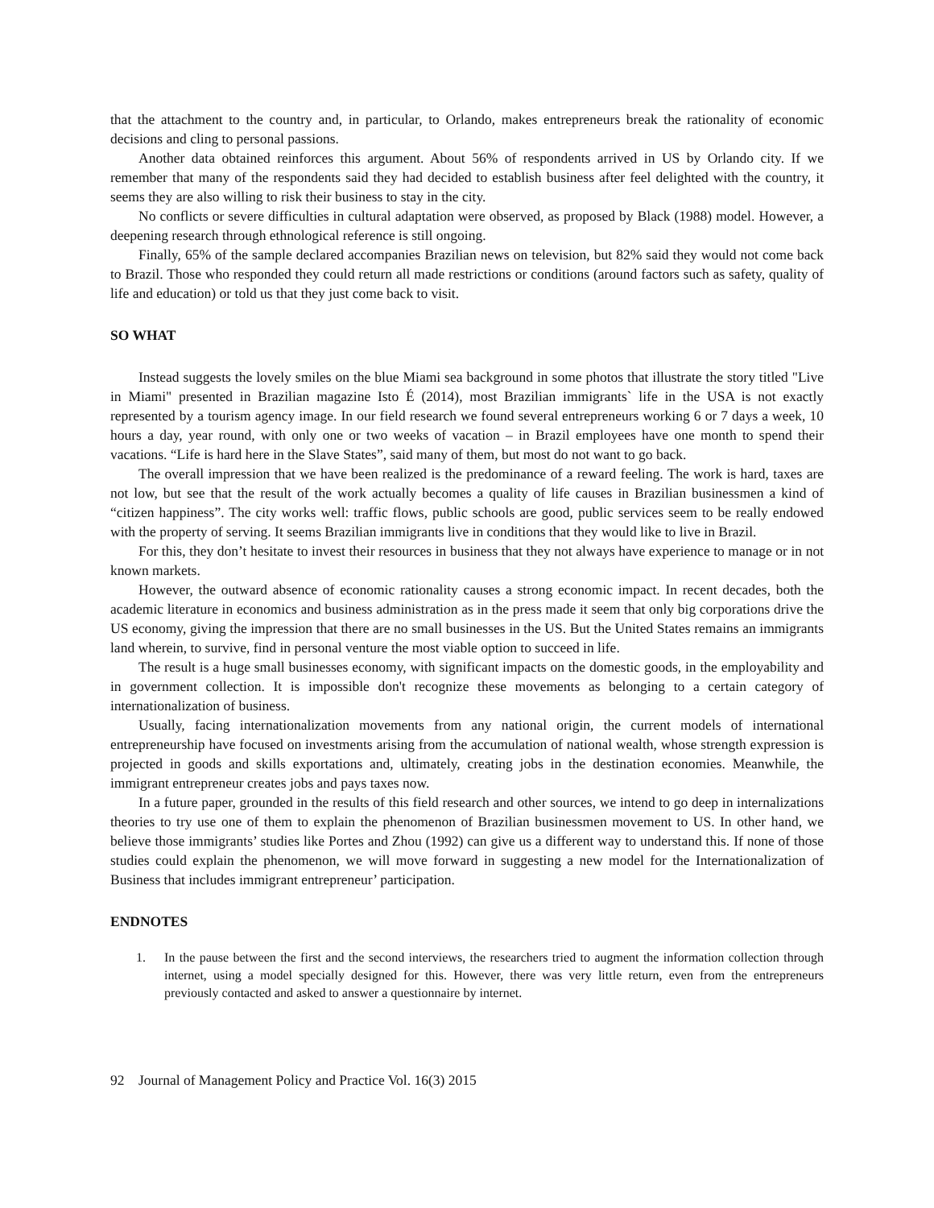that the attachment to the country and, in particular, to Orlando, makes entrepreneurs break the rationality of economic decisions and cling to personal passions.
Another data obtained reinforces this argument. About 56% of respondents arrived in US by Orlando city. If we remember that many of the respondents said they had decided to establish business after feel delighted with the country, it seems they are also willing to risk their business to stay in the city.
No conflicts or severe difficulties in cultural adaptation were observed, as proposed by Black (1988) model. However, a deepening research through ethnological reference is still ongoing.
Finally, 65% of the sample declared accompanies Brazilian news on television, but 82% said they would not come back to Brazil. Those who responded they could return all made restrictions or conditions (around factors such as safety, quality of life and education) or told us that they just come back to visit.
SO WHAT
Instead suggests the lovely smiles on the blue Miami sea background in some photos that illustrate the story titled "Live in Miami" presented in Brazilian magazine Isto É (2014), most Brazilian immigrants` life in the USA is not exactly represented by a tourism agency image. In our field research we found several entrepreneurs working 6 or 7 days a week, 10 hours a day, year round, with only one or two weeks of vacation – in Brazil employees have one month to spend their vacations. “Life is hard here in the Slave States”, said many of them, but most do not want to go back.
The overall impression that we have been realized is the predominance of a reward feeling. The work is hard, taxes are not low, but see that the result of the work actually becomes a quality of life causes in Brazilian businessmen a kind of “citizen happiness”. The city works well: traffic flows, public schools are good, public services seem to be really endowed with the property of serving. It seems Brazilian immigrants live in conditions that they would like to live in Brazil.
For this, they don’t hesitate to invest their resources in business that they not always have experience to manage or in not known markets.
However, the outward absence of economic rationality causes a strong economic impact. In recent decades, both the academic literature in economics and business administration as in the press made it seem that only big corporations drive the US economy, giving the impression that there are no small businesses in the US. But the United States remains an immigrants land wherein, to survive, find in personal venture the most viable option to succeed in life.
The result is a huge small businesses economy, with significant impacts on the domestic goods, in the employability and in government collection. It is impossible don't recognize these movements as belonging to a certain category of internationalization of business.
Usually, facing internationalization movements from any national origin, the current models of international entrepreneurship have focused on investments arising from the accumulation of national wealth, whose strength expression is projected in goods and skills exportations and, ultimately, creating jobs in the destination economies. Meanwhile, the immigrant entrepreneur creates jobs and pays taxes now.
In a future paper, grounded in the results of this field research and other sources, we intend to go deep in internalizations theories to try use one of them to explain the phenomenon of Brazilian businessmen movement to US. In other hand, we believe those immigrants’ studies like Portes and Zhou (1992) can give us a different way to understand this. If none of those studies could explain the phenomenon, we will move forward in suggesting a new model for the Internationalization of Business that includes immigrant entrepreneur’ participation.
ENDNOTES
1. In the pause between the first and the second interviews, the researchers tried to augment the information collection through internet, using a model specially designed for this. However, there was very little return, even from the entrepreneurs previously contacted and asked to answer a questionnaire by internet.
92 Journal of Management Policy and Practice Vol. 16(3) 2015